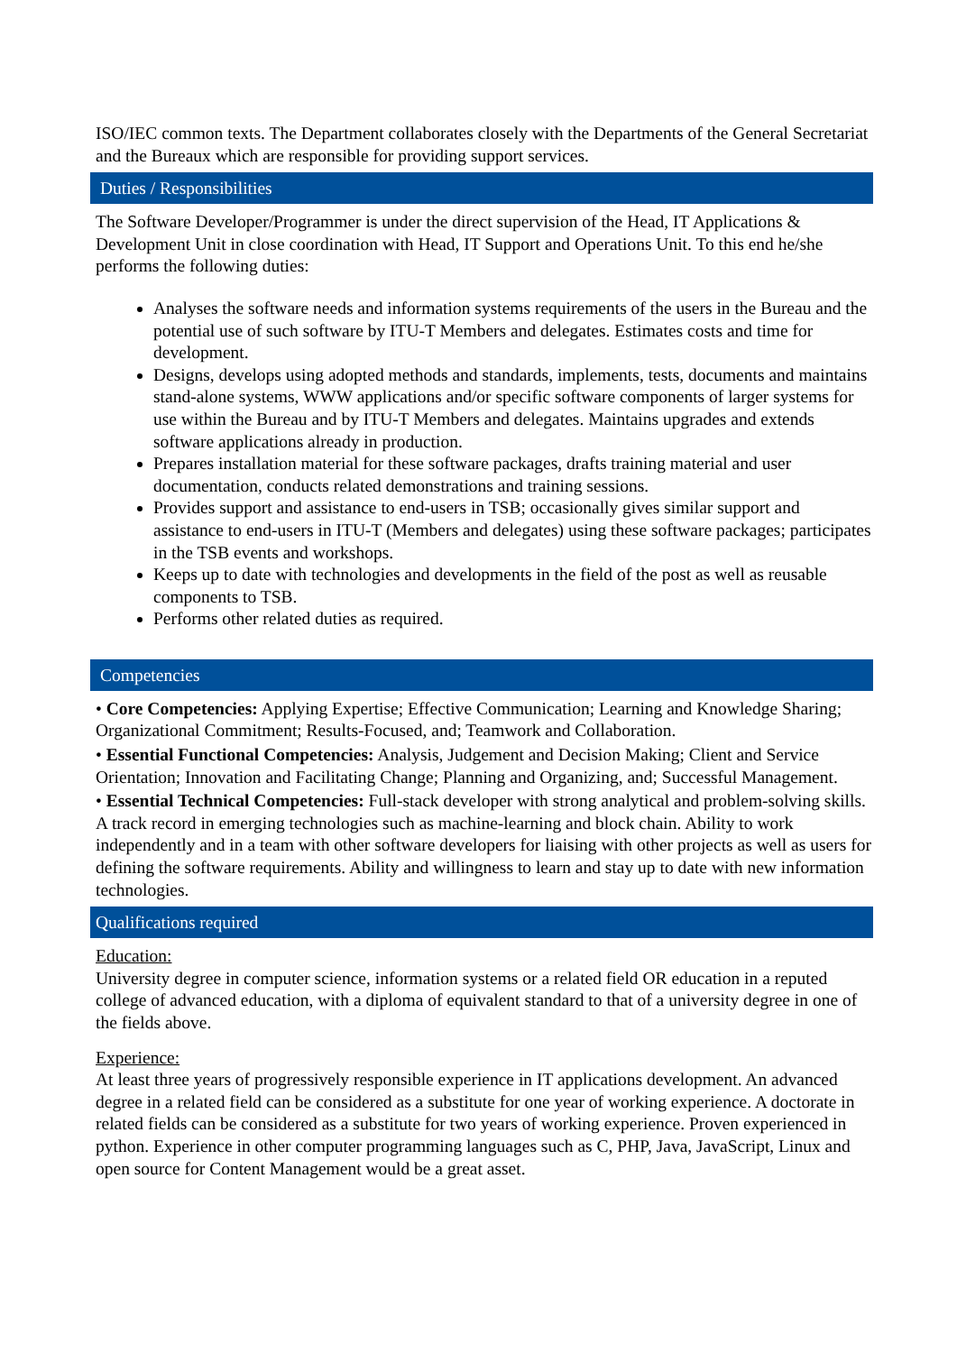ISO/IEC common texts. The Department collaborates closely with the Departments of the General Secretariat and the Bureaux which are responsible for providing support services.
Duties / Responsibilities
The Software Developer/Programmer is under the direct supervision of the Head, IT Applications & Development Unit in close coordination with Head, IT Support and Operations Unit. To this end he/she performs the following duties:
Analyses the software needs and information systems requirements of the users in the Bureau and the potential use of such software by ITU-T Members and delegates. Estimates costs and time for development.
Designs, develops using adopted methods and standards, implements, tests, documents and maintains stand-alone systems, WWW applications and/or specific software components of larger systems for use within the Bureau and by ITU-T Members and delegates. Maintains upgrades and extends software applications already in production.
Prepares installation material for these software packages, drafts training material and user documentation, conducts related demonstrations and training sessions.
Provides support and assistance to end-users in TSB; occasionally gives similar support and assistance to end-users in ITU-T (Members and delegates) using these software packages; participates in the TSB events and workshops.
Keeps up to date with technologies and developments in the field of the post as well as reusable components to TSB.
Performs other related duties as required.
Competencies
• Core Competencies: Applying Expertise; Effective Communication; Learning and Knowledge Sharing; Organizational Commitment; Results-Focused, and; Teamwork and Collaboration.
• Essential Functional Competencies: Analysis, Judgement and Decision Making; Client and Service Orientation; Innovation and Facilitating Change; Planning and Organizing, and; Successful Management.
• Essential Technical Competencies: Full-stack developer with strong analytical and problem-solving skills. A track record in emerging technologies such as machine-learning and block chain. Ability to work independently and in a team with other software developers for liaising with other projects as well as users for defining the software requirements. Ability and willingness to learn and stay up to date with new information technologies.
Qualifications required
Education:
University degree in computer science, information systems or a related field OR education in a reputed college of advanced education, with a diploma of equivalent standard to that of a university degree in one of the fields above.
Experience:
At least three years of progressively responsible experience in IT applications development. An advanced degree in a related field can be considered as a substitute for one year of working experience. A doctorate in related fields can be considered as a substitute for two years of working experience. Proven experienced in python. Experience in other computer programming languages such as C, PHP, Java, JavaScript, Linux and open source for Content Management would be a great asset.